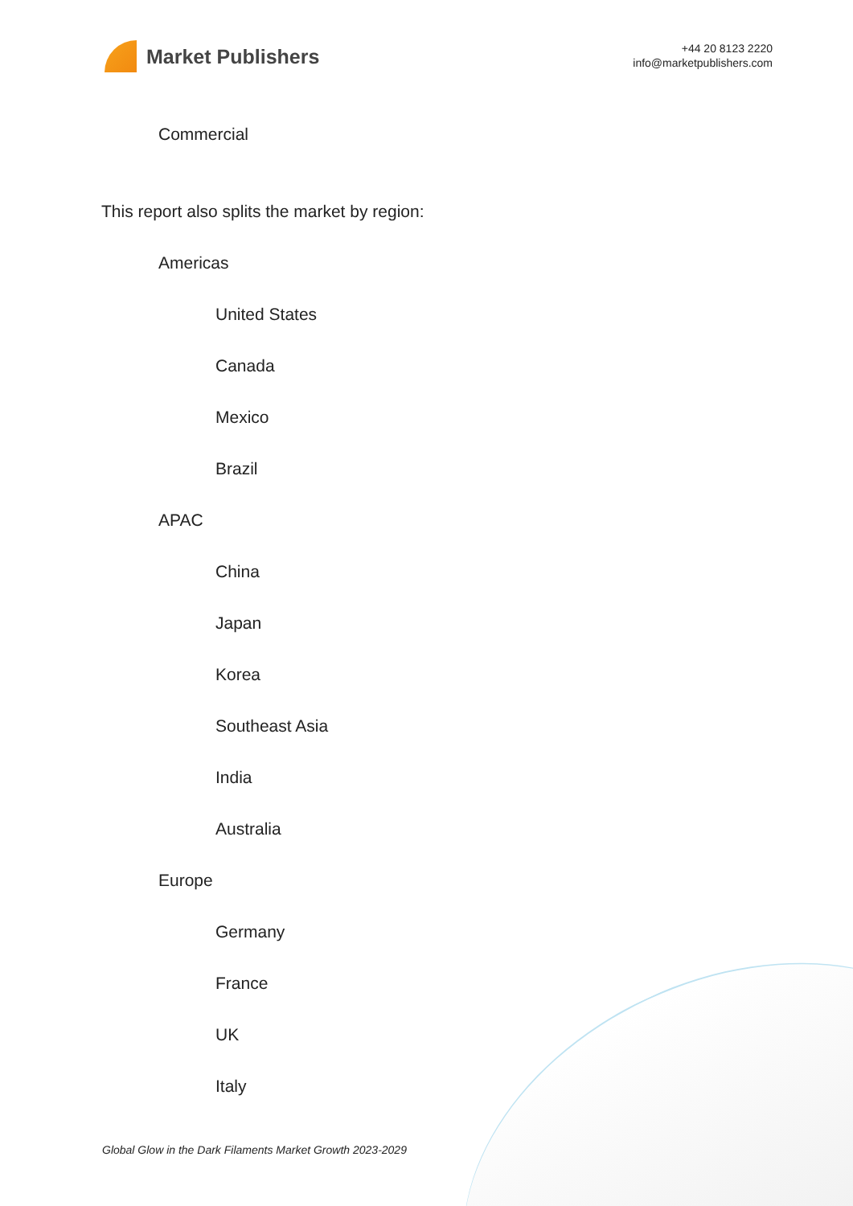Market Publishers
+44 20 8123 2220
info@marketpublishers.com
Commercial
This report also splits the market by region:
Americas
United States
Canada
Mexico
Brazil
APAC
China
Japan
Korea
Southeast Asia
India
Australia
Europe
Germany
France
UK
Italy
Global Glow in the Dark Filaments Market Growth 2023-2029